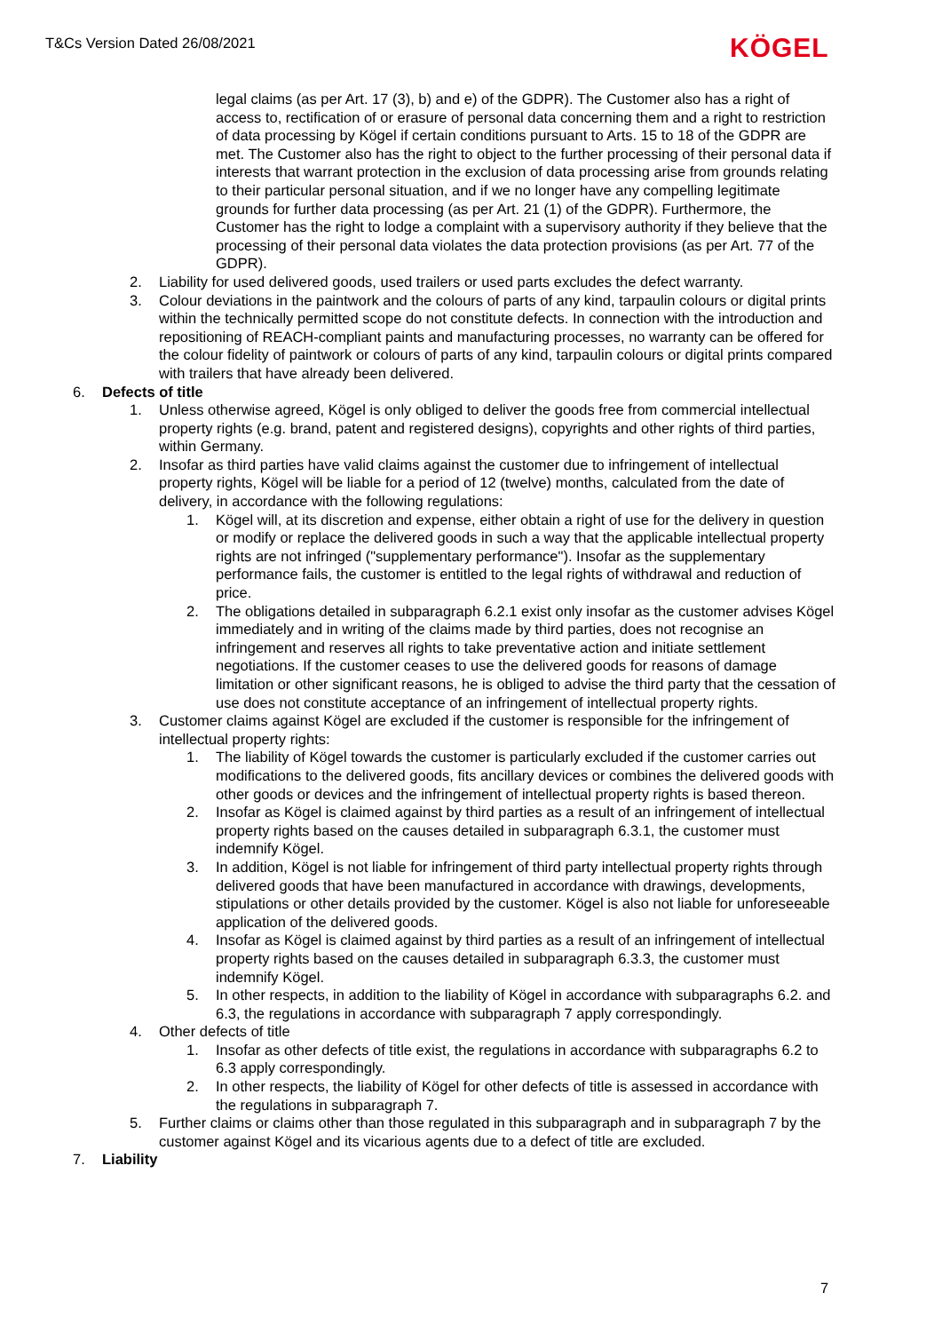T&Cs Version Dated 26/08/2021 KÖGEL
legal claims (as per Art. 17 (3), b) and e) of the GDPR). The Customer also has a right of access to, rectification of or erasure of personal data concerning them and a right to restriction of data processing by Kögel if certain conditions pursuant to Arts. 15 to 18 of the GDPR are met. The Customer also has the right to object to the further processing of their personal data if interests that warrant protection in the exclusion of data processing arise from grounds relating to their particular personal situation, and if we no longer have any compelling legitimate grounds for further data processing (as per Art. 21 (1) of the GDPR). Furthermore, the Customer has the right to lodge a complaint with a supervisory authority if they believe that the processing of their personal data violates the data protection provisions (as per Art. 77 of the GDPR).
2. Liability for used delivered goods, used trailers or used parts excludes the defect warranty.
3. Colour deviations in the paintwork and the colours of parts of any kind, tarpaulin colours or digital prints within the technically permitted scope do not constitute defects. In connection with the introduction and repositioning of REACH-compliant paints and manufacturing processes, no warranty can be offered for the colour fidelity of paintwork or colours of parts of any kind, tarpaulin colours or digital prints compared with trailers that have already been delivered.
6. Defects of title
1. Unless otherwise agreed, Kögel is only obliged to deliver the goods free from commercial intellectual property rights (e.g. brand, patent and registered designs), copyrights and other rights of third parties, within Germany.
2. Insofar as third parties have valid claims against the customer due to infringement of intellectual property rights, Kögel will be liable for a period of 12 (twelve) months, calculated from the date of delivery, in accordance with the following regulations:
1. Kögel will, at its discretion and expense, either obtain a right of use for the delivery in question or modify or replace the delivered goods in such a way that the applicable intellectual property rights are not infringed ("supplementary performance"). Insofar as the supplementary performance fails, the customer is entitled to the legal rights of withdrawal and reduction of price.
2. The obligations detailed in subparagraph 6.2.1 exist only insofar as the customer advises Kögel immediately and in writing of the claims made by third parties, does not recognise an infringement and reserves all rights to take preventative action and initiate settlement negotiations. If the customer ceases to use the delivered goods for reasons of damage limitation or other significant reasons, he is obliged to advise the third party that the cessation of use does not constitute acceptance of an infringement of intellectual property rights.
3. Customer claims against Kögel are excluded if the customer is responsible for the infringement of intellectual property rights:
1. The liability of Kögel towards the customer is particularly excluded if the customer carries out modifications to the delivered goods, fits ancillary devices or combines the delivered goods with other goods or devices and the infringement of intellectual property rights is based thereon.
2. Insofar as Kögel is claimed against by third parties as a result of an infringement of intellectual property rights based on the causes detailed in subparagraph 6.3.1, the customer must indemnify Kögel.
3. In addition, Kögel is not liable for infringement of third party intellectual property rights through delivered goods that have been manufactured in accordance with drawings, developments, stipulations or other details provided by the customer. Kögel is also not liable for unforeseeable application of the delivered goods.
4. Insofar as Kögel is claimed against by third parties as a result of an infringement of intellectual property rights based on the causes detailed in subparagraph 6.3.3, the customer must indemnify Kögel.
5. In other respects, in addition to the liability of Kögel in accordance with subparagraphs 6.2. and 6.3, the regulations in accordance with subparagraph 7 apply correspondingly.
4. Other defects of title
1. Insofar as other defects of title exist, the regulations in accordance with subparagraphs 6.2 to 6.3 apply correspondingly.
2. In other respects, the liability of Kögel for other defects of title is assessed in accordance with the regulations in subparagraph 7.
5. Further claims or claims other than those regulated in this subparagraph and in subparagraph 7 by the customer against Kögel and its vicarious agents due to a defect of title are excluded.
7. Liability
7